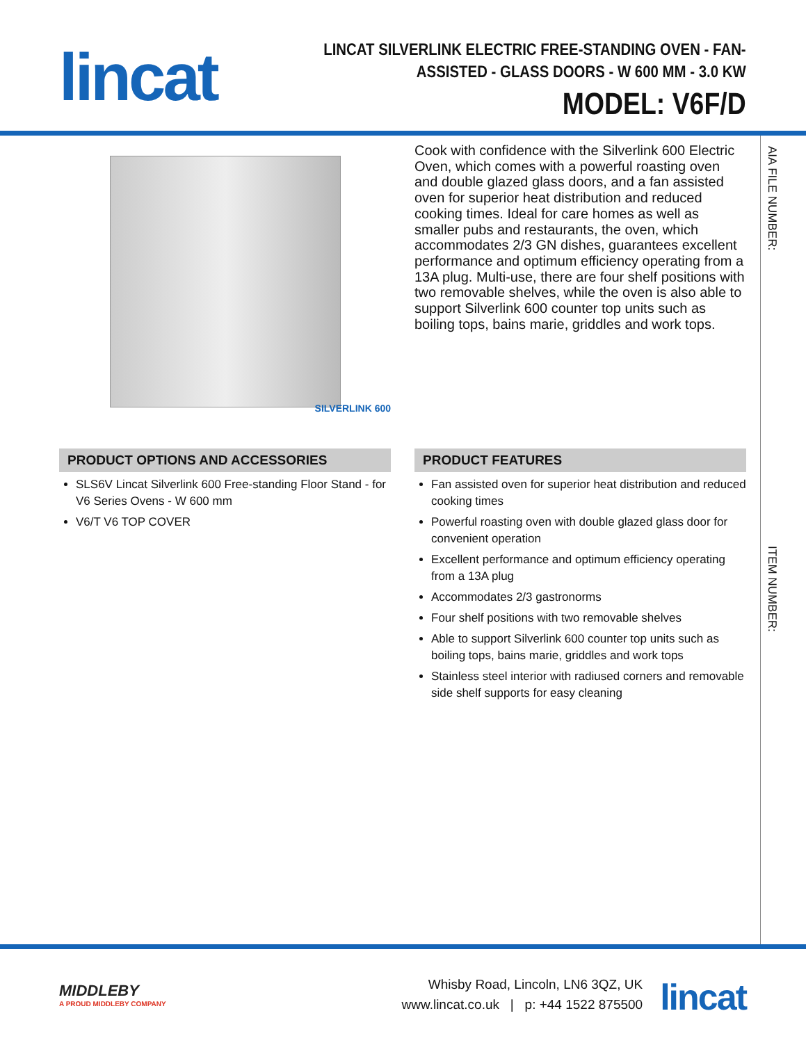lincat
LINCAT SILVERLINK ELECTRIC FREE-STANDING OVEN - FAN-
ASSISTED - GLASS DOORS - W 600 MM - 3.0 KW
MODEL: V6F/D
AIA FILE NUMBER:
ITEM NUMBER:
SILVERLINK 600
PRODUCT OPTIONS AND ACCESSORIES
SLS6V Lincat Silverlink 600 Free-standing Floor Stand - for V6 Series Ovens - W 600 mm
V6/T V6 TOP COVER
Cook with confidence with the Silverlink 600 Electric Oven, which comes with a powerful roasting oven and double glazed glass doors, and a fan assisted oven for superior heat distribution and reduced cooking times. Ideal for care homes as well as smaller pubs and restaurants, the oven, which accommodates 2/3 GN dishes, guarantees excellent performance and optimum efficiency operating from a 13A plug. Multi-use, there are four shelf positions with two removable shelves, while the oven is also able to support Silverlink 600 counter top units such as boiling tops, bains marie, griddles and work tops.
PRODUCT FEATURES
Fan assisted oven for superior heat distribution and reduced cooking times
Powerful roasting oven with double glazed glass door for convenient operation
Excellent performance and optimum efficiency operating from a 13A plug
Accommodates 2/3 gastronorms
Four shelf positions with two removable shelves
Able to support Silverlink 600 counter top units such as boiling tops, bains marie, griddles and work tops
Stainless steel interior with radiused corners and removable side shelf supports for easy cleaning
MIDDLEBY
A PROUD MIDDLEBY COMPANY
Whisby Road, Lincoln, LN6 3QZ, UK
www.lincat.co.uk | p: +44 1522 875500
lincat